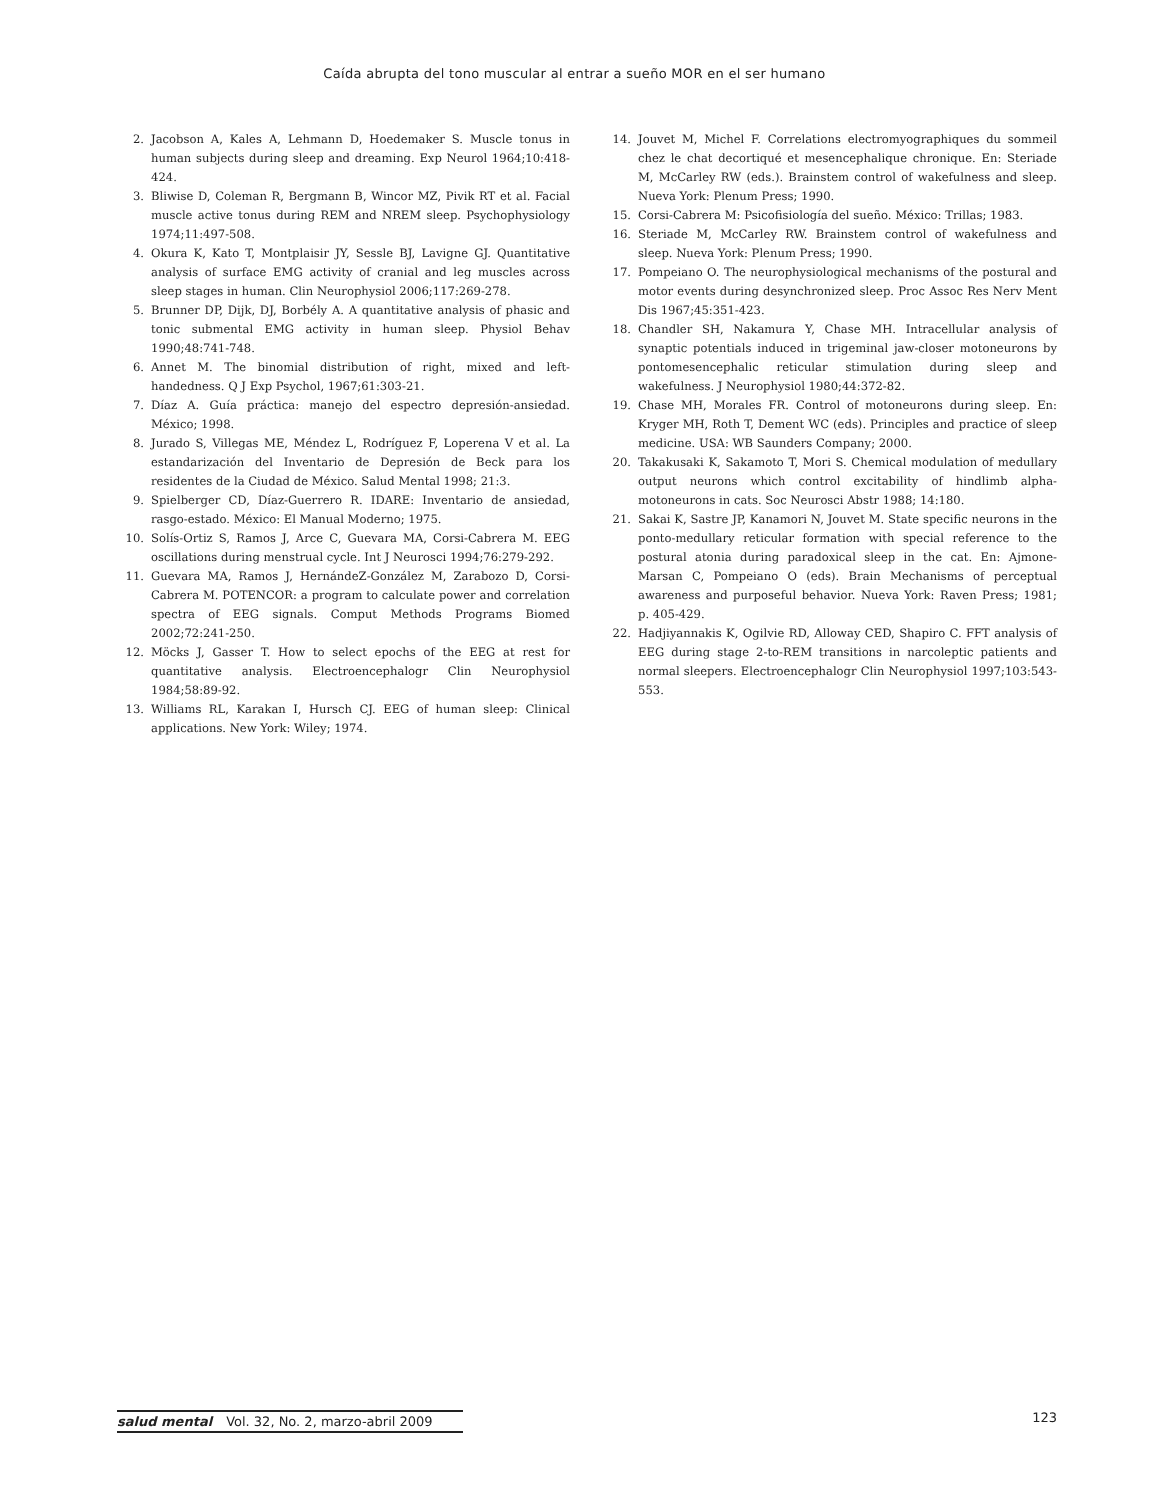Caída abrupta del tono muscular al entrar a sueño MOR en el ser humano
2. Jacobson A, Kales A, Lehmann D, Hoedemaker S. Muscle tonus in human subjects during sleep and dreaming. Exp Neurol 1964;10:418-424.
3. Bliwise D, Coleman R, Bergmann B, Wincor MZ, Pivik RT et al. Facial muscle active tonus during REM and NREM sleep. Psychophysiology 1974;11:497-508.
4. Okura K, Kato T, Montplaisir JY, Sessle BJ, Lavigne GJ. Quantitative analysis of surface EMG activity of cranial and leg muscles across sleep stages in human. Clin Neurophysiol 2006;117:269-278.
5. Brunner DP, Dijk, DJ, Borbély A. A quantitative analysis of phasic and tonic submental EMG activity in human sleep. Physiol Behav 1990;48:741-748.
6. Annet M. The binomial distribution of right, mixed and left-handedness. Q J Exp Psychol, 1967;61:303-21.
7. Díaz A. Guía práctica: manejo del espectro depresión-ansiedad. México; 1998.
8. Jurado S, Villegas ME, Méndez L, Rodríguez F, Loperena V et al. La estandarización del Inventario de Depresión de Beck para los residentes de la Ciudad de México. Salud Mental 1998; 21:3.
9. Spielberger CD, Díaz-Guerrero R. IDARE: Inventario de ansiedad, rasgo-estado. México: El Manual Moderno; 1975.
10. Solís-Ortiz S, Ramos J, Arce C, Guevara MA, Corsi-Cabrera M. EEG oscillations during menstrual cycle. Int J Neurosci 1994;76:279-292.
11. Guevara MA, Ramos J, HernándeZ-González M, Zarabozo D, Corsi-Cabrera M. POTENCOR: a program to calculate power and correlation spectra of EEG signals. Comput Methods Programs Biomed 2002;72:241-250.
12. Möcks J, Gasser T. How to select epochs of the EEG at rest for quantitative analysis. Electroencephalogr Clin Neurophysiol 1984;58:89-92.
13. Williams RL, Karakan I, Hursch CJ. EEG of human sleep: Clinical applications. New York: Wiley; 1974.
14. Jouvet M, Michel F. Correlations electromyographiques du sommeil chez le chat decortiqué et mesencephalique chronique. En: Steriade M, McCarley RW (eds.). Brainstem control of wakefulness and sleep. Nueva York: Plenum Press; 1990.
15. Corsi-Cabrera M: Psicofisiología del sueño. México: Trillas; 1983.
16. Steriade M, McCarley RW. Brainstem control of wakefulness and sleep. Nueva York: Plenum Press; 1990.
17. Pompeiano O. The neurophysiological mechanisms of the postural and motor events during desynchronized sleep. Proc Assoc Res Nerv Ment Dis 1967;45:351-423.
18. Chandler SH, Nakamura Y, Chase MH. Intracellular analysis of synaptic potentials induced in trigeminal jaw-closer motoneurons by pontomesencephalic reticular stimulation during sleep and wakefulness. J Neurophysiol 1980;44:372-82.
19. Chase MH, Morales FR. Control of motoneurons during sleep. En: Kryger MH, Roth T, Dement WC (eds). Principles and practice of sleep medicine. USA: WB Saunders Company; 2000.
20. Takakusaki K, Sakamoto T, Mori S. Chemical modulation of medullary output neurons which control excitability of hindlimb alpha-motoneurons in cats. Soc Neurosci Abstr 1988; 14:180.
21. Sakai K, Sastre JP, Kanamori N, Jouvet M. State specific neurons in the ponto-medullary reticular formation with special reference to the postural atonia during paradoxical sleep in the cat. En: Ajmone-Marsan C, Pompeiano O (eds). Brain Mechanisms of perceptual awareness and purposeful behavior. Nueva York: Raven Press; 1981; p. 405-429.
22. Hadjiyannakis K, Ogilvie RD, Alloway CED, Shapiro C. FFT analysis of EEG during stage 2-to-REM transitions in narcoleptic patients and normal sleepers. Electroencephalogr Clin Neurophysiol 1997;103:543-553.
salud mental Vol. 32, No. 2, marzo-abril 2009
123